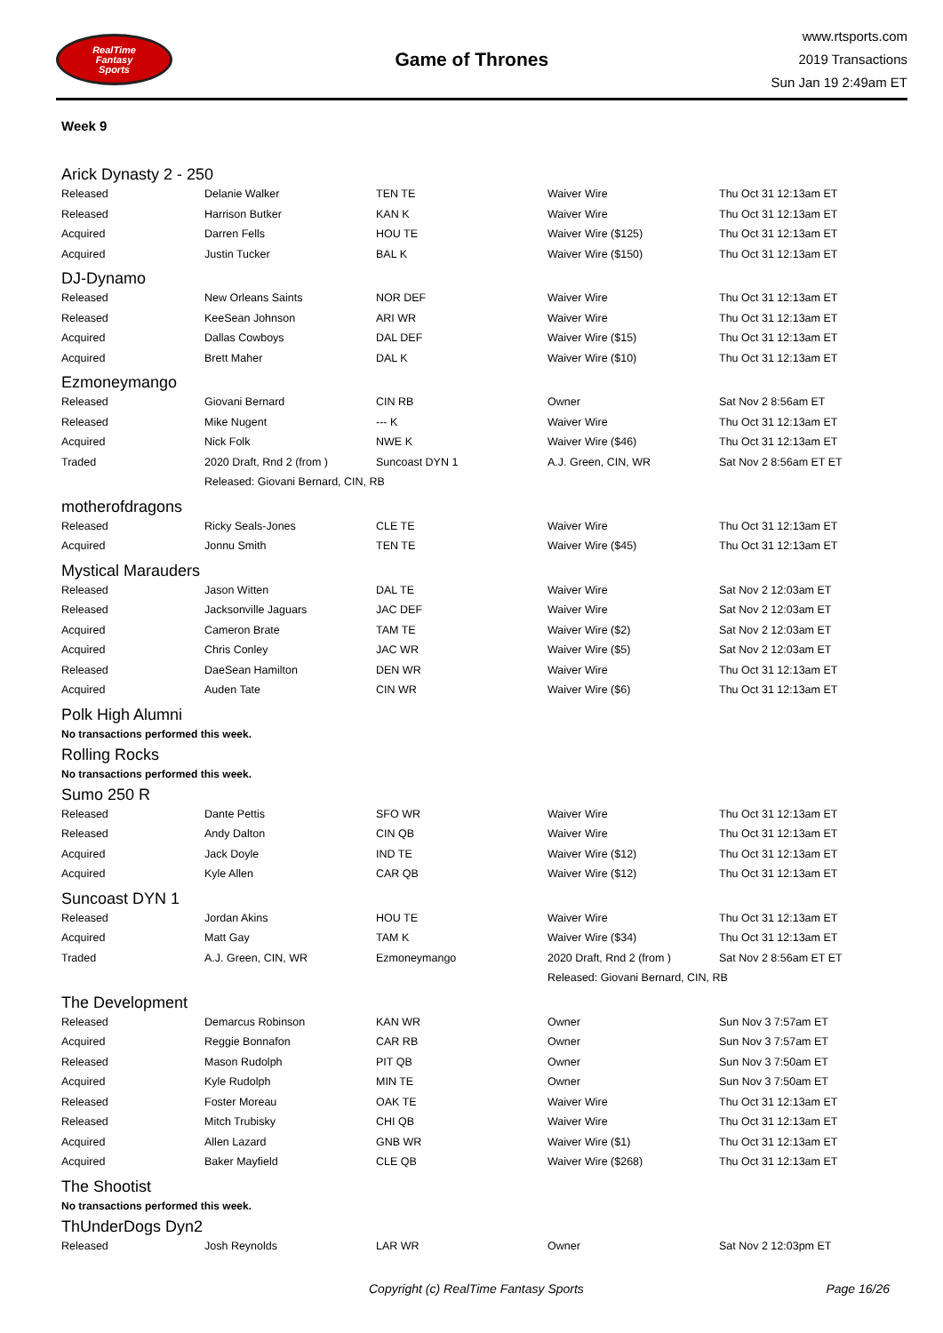RealTime
Fantasy
Sports
Game of Thrones
www.rtsports.com
2019 Transactions
Sun Jan 19 2:49am ET
Week 9
Arick Dynasty 2 - 250
| Released | Delanie Walker | TEN TE | Waiver Wire | Thu Oct 31 12:13am ET |
| Released | Harrison Butker | KAN K | Waiver Wire | Thu Oct 31 12:13am ET |
| Acquired | Darren Fells | HOU TE | Waiver Wire ($125) | Thu Oct 31 12:13am ET |
| Acquired | Justin Tucker | BAL K | Waiver Wire ($150) | Thu Oct 31 12:13am ET |
DJ-Dynamo
| Released | New Orleans Saints | NOR DEF | Waiver Wire | Thu Oct 31 12:13am ET |
| Released | KeeSean Johnson | ARI WR | Waiver Wire | Thu Oct 31 12:13am ET |
| Acquired | Dallas Cowboys | DAL DEF | Waiver Wire ($15) | Thu Oct 31 12:13am ET |
| Acquired | Brett Maher | DAL K | Waiver Wire ($10) | Thu Oct 31 12:13am ET |
Ezmoneymango
| Released | Giovani Bernard | CIN RB | Owner | Sat Nov 2 8:56am ET |
| Released | Mike Nugent | --- K | Waiver Wire | Thu Oct 31 12:13am ET |
| Acquired | Nick Folk | NWE K | Waiver Wire ($46) | Thu Oct 31 12:13am ET |
| Traded | 2020 Draft, Rnd 2 (from ) | Suncoast DYN 1 | A.J. Green, CIN, WR | Sat Nov 2 8:56am ET ET |
| | Released: Giovani Bernard, CIN, RB | | | |
motherofdragons
| Released | Ricky Seals-Jones | CLE TE | Waiver Wire | Thu Oct 31 12:13am ET |
| Acquired | Jonnu Smith | TEN TE | Waiver Wire ($45) | Thu Oct 31 12:13am ET |
Mystical Marauders
| Released | Jason Witten | DAL TE | Waiver Wire | Sat Nov 2 12:03am ET |
| Released | Jacksonville Jaguars | JAC DEF | Waiver Wire | Sat Nov 2 12:03am ET |
| Acquired | Cameron Brate | TAM TE | Waiver Wire ($2) | Sat Nov 2 12:03am ET |
| Acquired | Chris Conley | JAC WR | Waiver Wire ($5) | Sat Nov 2 12:03am ET |
| Released | DaeSean Hamilton | DEN WR | Waiver Wire | Thu Oct 31 12:13am ET |
| Acquired | Auden Tate | CIN WR | Waiver Wire ($6) | Thu Oct 31 12:13am ET |
Polk High Alumni
No transactions performed this week.
Rolling Rocks
No transactions performed this week.
Sumo 250 R
| Released | Dante Pettis | SFO WR | Waiver Wire | Thu Oct 31 12:13am ET |
| Released | Andy Dalton | CIN QB | Waiver Wire | Thu Oct 31 12:13am ET |
| Acquired | Jack Doyle | IND TE | Waiver Wire ($12) | Thu Oct 31 12:13am ET |
| Acquired | Kyle Allen | CAR QB | Waiver Wire ($12) | Thu Oct 31 12:13am ET |
Suncoast DYN 1
| Released | Jordan Akins | HOU TE | Waiver Wire | Thu Oct 31 12:13am ET |
| Acquired | Matt Gay | TAM K | Waiver Wire ($34) | Thu Oct 31 12:13am ET |
| Traded | A.J. Green, CIN, WR | Ezmoneymango | 2020 Draft, Rnd 2 (from ) | Sat Nov 2 8:56am ET ET |
| | | | Released: Giovani Bernard, CIN, RB | |
The Development
| Released | Demarcus Robinson | KAN WR | Owner | Sun Nov 3 7:57am ET |
| Acquired | Reggie Bonnafon | CAR RB | Owner | Sun Nov 3 7:57am ET |
| Released | Mason Rudolph | PIT QB | Owner | Sun Nov 3 7:50am ET |
| Acquired | Kyle Rudolph | MIN TE | Owner | Sun Nov 3 7:50am ET |
| Released | Foster Moreau | OAK TE | Waiver Wire | Thu Oct 31 12:13am ET |
| Released | Mitch Trubisky | CHI QB | Waiver Wire | Thu Oct 31 12:13am ET |
| Acquired | Allen Lazard | GNB WR | Waiver Wire ($1) | Thu Oct 31 12:13am ET |
| Acquired | Baker Mayfield | CLE QB | Waiver Wire ($268) | Thu Oct 31 12:13am ET |
The Shootist
No transactions performed this week.
ThUnderDogs Dyn2
| Released | Josh Reynolds | LAR WR | Owner | Sat Nov 2 12:03pm ET |
Copyright (c) RealTime Fantasy Sports Page 16/26